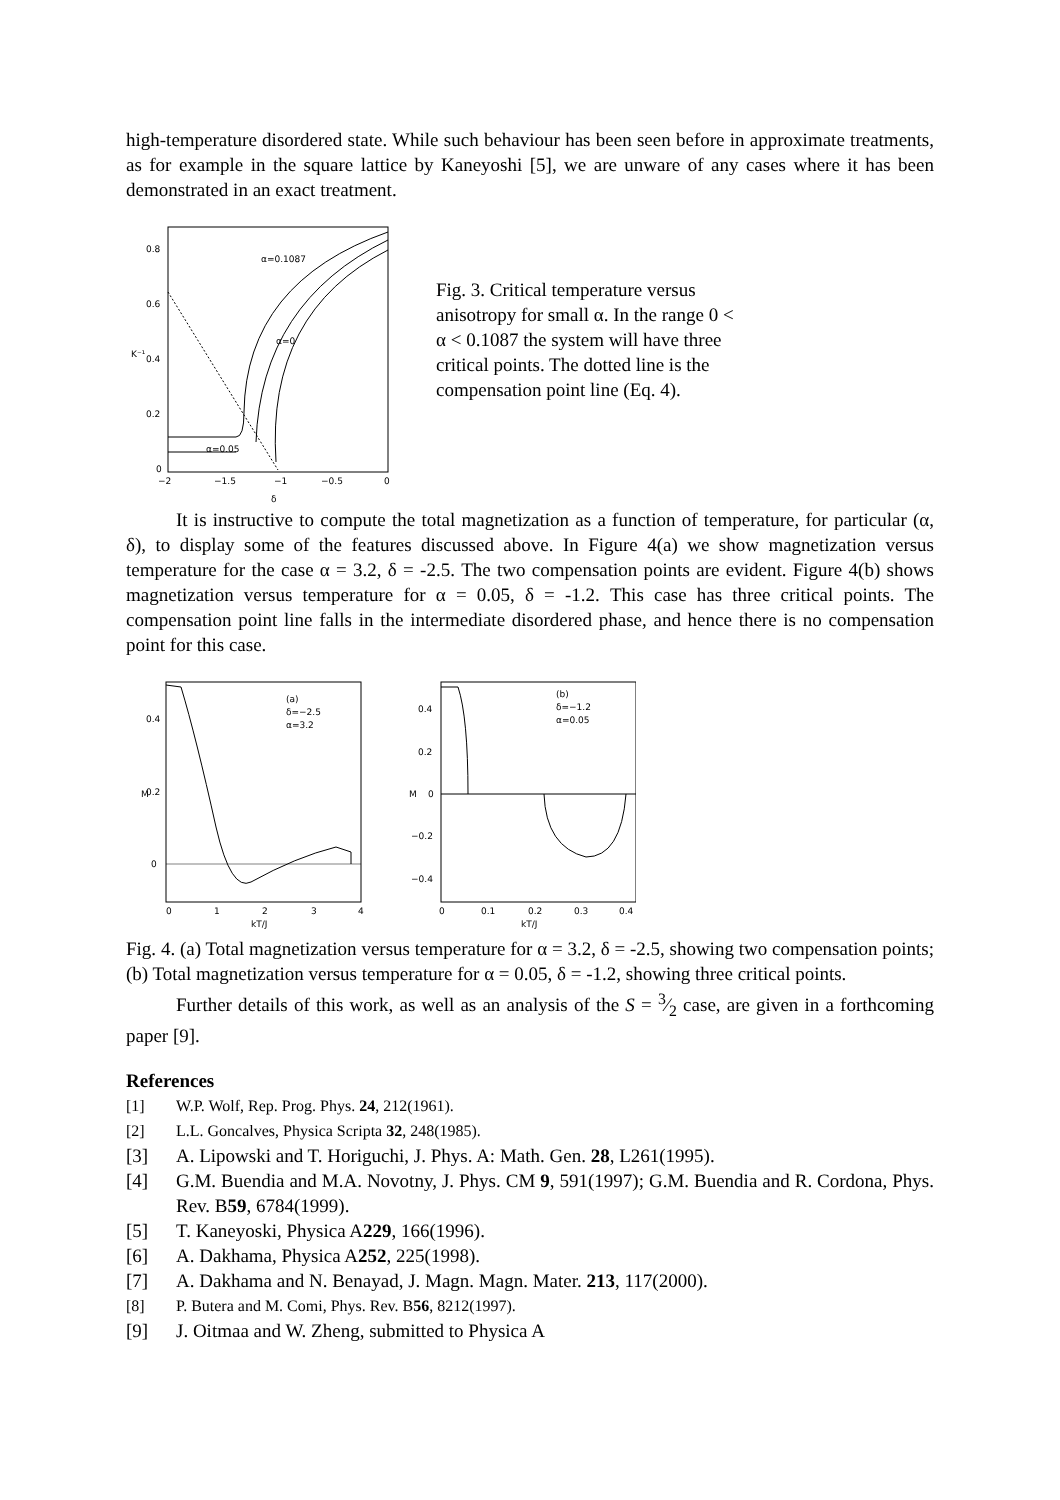high-temperature disordered state. While such behaviour has been seen before in approximate treatments, as for example in the square lattice by Kaneyoshi [5], we are unware of any cases where it has been demonstrated in an exact treatment.
0.8
0.6
0.4
0.2
0
K⁻¹
−2
−1.5
−1
−0.5
0
δ
α=0.1087
α=0
α=0.05
Fig. 3. Critical temperature versus anisotropy for small α. In the range 0 < α < 0.1087 the system will have three critical points. The dotted line is the compensation point line (Eq. 4).
It is instructive to compute the total magnetization as a function of temperature, for particular (α, δ), to display some of the features discussed above. In Figure 4(a) we show magnetization versus temperature for the case α = 3.2, δ = -2.5. The two compensation points are evident. Figure 4(b) shows magnetization versus temperature for α = 0.05, δ = -1.2. This case has three critical points. The compensation point line falls in the intermediate disordered phase, and hence there is no compensation point for this case.
0.4
0.2
0
M
0
1
2
3
4
kT/J
(a)
δ=−2.5
α=3.2
0.4
0.2
0
−0.2
−0.4
M
0
0.1
0.2
0.3
0.4
kT/J
(b)
δ=−1.2
α=0.05
Fig. 4. (a) Total magnetization versus temperature for α = 3.2, δ = -2.5, showing two compensation points; (b) Total magnetization versus temperature for α = 0.05, δ = -1.2, showing three critical points.
Further details of this work, as well as an analysis of the S = 3⁄2 case, are given in a forthcoming paper [9].
References
[1] W.P. Wolf, Rep. Prog. Phys. 24, 212(1961).
[2] L.L. Goncalves, Physica Scripta 32, 248(1985).
[3] A. Lipowski and T. Horiguchi, J. Phys. A: Math. Gen. 28, L261(1995).
[4] G.M. Buendia and M.A. Novotny, J. Phys. CM 9, 591(1997); G.M. Buendia and R. Cordona, Phys. Rev. B59, 6784(1999).
[5] T. Kaneyoski, Physica A229, 166(1996).
[6] A. Dakhama, Physica A252, 225(1998).
[7] A. Dakhama and N. Benayad, J. Magn. Magn. Mater. 213, 117(2000).
[8] P. Butera and M. Comi, Phys. Rev. B56, 8212(1997).
[9] J. Oitmaa and W. Zheng, submitted to Physica A